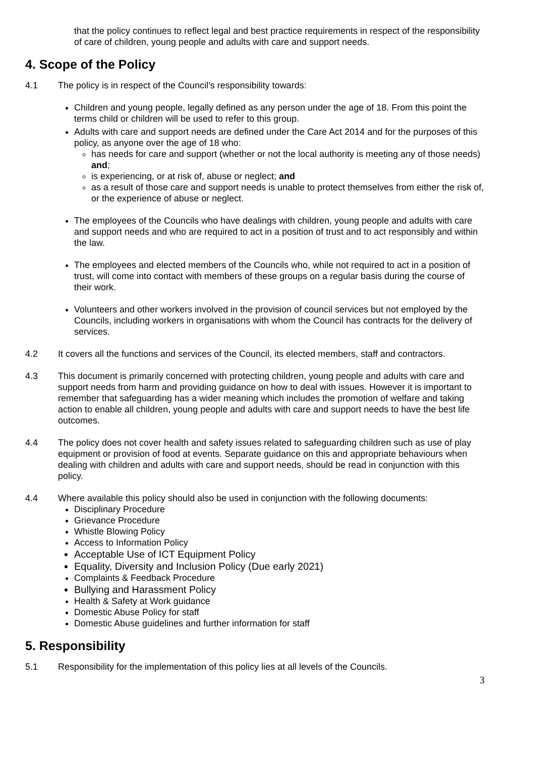that the policy continues to reflect legal and best practice requirements in respect of the responsibility of care of children, young people and adults with care and support needs.
4. Scope of the Policy
4.1 The policy is in respect of the Council’s responsibility towards:
Children and young people, legally defined as any person under the age of 18. From this point the terms child or children will be used to refer to this group.
Adults with care and support needs are defined under the Care Act 2014 and for the purposes of this policy, as anyone over the age of 18 who:
has needs for care and support (whether or not the local authority is meeting any of those needs) and;
is experiencing, or at risk of, abuse or neglect; and
as a result of those care and support needs is unable to protect themselves from either the risk of, or the experience of abuse or neglect.
The employees of the Councils who have dealings with children, young people and adults with care and support needs and who are required to act in a position of trust and to act responsibly and within the law.
The employees and elected members of the Councils who, while not required to act in a position of trust, will come into contact with members of these groups on a regular basis during the course of their work.
Volunteers and other workers involved in the provision of council services but not employed by the Councils, including workers in organisations with whom the Council has contracts for the delivery of services.
4.2 It covers all the functions and services of the Council, its elected members, staff and contractors.
4.3 This document is primarily concerned with protecting children, young people and adults with care and support needs from harm and providing guidance on how to deal with issues. However it is important to remember that safeguarding has a wider meaning which includes the promotion of welfare and taking action to enable all children, young people and adults with care and support needs to have the best life outcomes.
4.4 The policy does not cover health and safety issues related to safeguarding children such as use of play equipment or provision of food at events. Separate guidance on this and appropriate behaviours when dealing with children and adults with care and support needs, should be read in conjunction with this policy.
4.4 Where available this policy should also be used in conjunction with the following documents:
Disciplinary Procedure
Grievance Procedure
Whistle Blowing Policy
Access to Information Policy
Acceptable Use of ICT Equipment Policy
Equality, Diversity and Inclusion Policy (Due early 2021)
Complaints & Feedback Procedure
Bullying and Harassment Policy
Health & Safety at Work guidance
Domestic Abuse Policy for staff
Domestic Abuse guidelines and further information for staff
5. Responsibility
5.1 Responsibility for the implementation of this policy lies at all levels of the Councils.
3